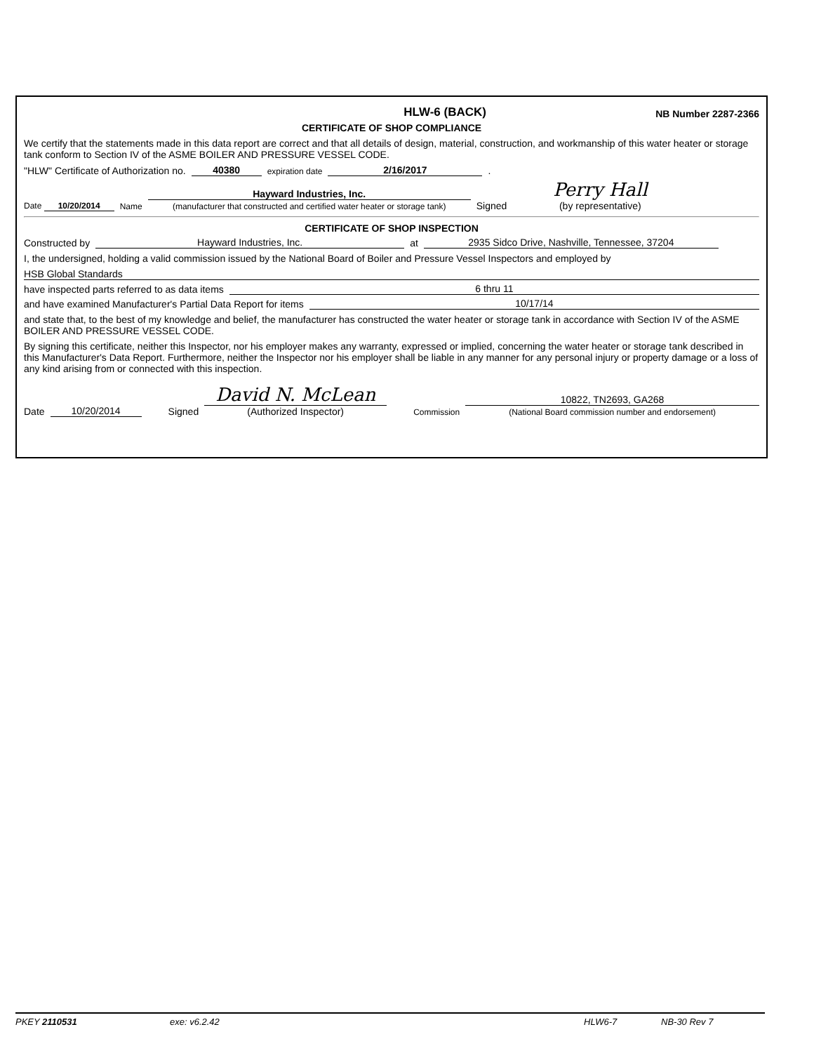HLW-6 (BACK) NB Number 2287-2366
CERTIFICATE OF SHOP COMPLIANCE
We certify that the statements made in this data report are correct and that all details of design, material, construction, and workmanship of this water heater or storage tank conform to Section IV of the ASME BOILER AND PRESSURE VESSEL CODE.
"HLW" Certificate of Authorization no. 40380 expiration date 2/16/2017.
Date 10/20/2014 Name Hayward Industries, Inc.
(manufacturer that constructed and certified water heater or storage tank) Signed Perry Hall
(by representative)
CERTIFICATE OF SHOP INSPECTION
Constructed by Hayward Industries, Inc. at 2935 Sidco Drive, Nashville, Tennessee, 37204
I, the undersigned, holding a valid commission issued by the National Board of Boiler and Pressure Vessel Inspectors and employed by
HSB Global Standards
have inspected parts referred to as data items 6 thru 11
and have examined Manufacturer's Partial Data Report for items 10/17/14
and state that, to the best of my knowledge and belief, the manufacturer has constructed the water heater or storage tank in accordance with Section IV of the ASME BOILER AND PRESSURE VESSEL CODE.
By signing this certificate, neither this Inspector, nor his employer makes any warranty, expressed or implied, concerning the water heater or storage tank described in this Manufacturer's Data Report. Furthermore, neither the Inspector nor his employer shall be liable in any manner for any personal injury or property damage or a loss of any kind arising from or connected with this inspection.
Date 10/20/2014 Signed David N. McLean
(Authorized Inspector) Commission 10822, TN2693, GA268
(National Board commission number and endorsement)
PKEY 2110531 exe: v6.2.42 HLW6-7 NB-30 Rev 7